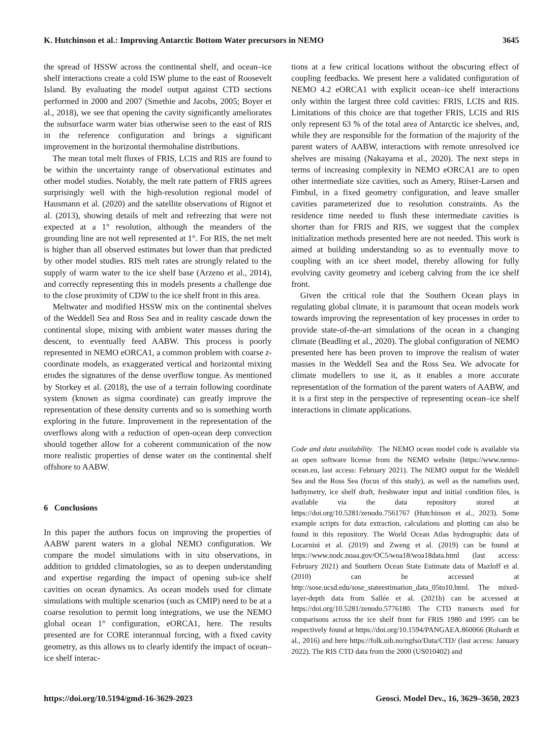K. Hutchinson et al.: Improving Antarctic Bottom Water precursors in NEMO 3645
the spread of HSSW across the continental shelf, and ocean–ice shelf interactions create a cold ISW plume to the east of Roosevelt Island. By evaluating the model output against CTD sections performed in 2000 and 2007 (Smethie and Jacobs, 2005; Boyer et al., 2018), we see that opening the cavity significantly ameliorates the subsurface warm water bias otherwise seen to the east of RIS in the reference configuration and brings a significant improvement in the horizontal thermohaline distributions.
The mean total melt fluxes of FRIS, LCIS and RIS are found to be within the uncertainty range of observational estimates and other model studies. Notably, the melt rate pattern of FRIS agrees surprisingly well with the high-resolution regional model of Hausmann et al. (2020) and the satellite observations of Rignot et al. (2013), showing details of melt and refreezing that were not expected at a 1° resolution, although the meanders of the grounding line are not well represented at 1°. For RIS, the net melt is higher than all observed estimates but lower than that predicted by other model studies. RIS melt rates are strongly related to the supply of warm water to the ice shelf base (Arzeno et al., 2014), and correctly representing this in models presents a challenge due to the close proximity of CDW to the ice shelf front in this area.
Meltwater and modified HSSW mix on the continental shelves of the Weddell Sea and Ross Sea and in reality cascade down the continental slope, mixing with ambient water masses during the descent, to eventually feed AABW. This process is poorly represented in NEMO eORCA1, a common problem with coarse z-coordinate models, as exaggerated vertical and horizontal mixing erodes the signatures of the dense overflow tongue. As mentioned by Storkey et al. (2018), the use of a terrain following coordinate system (known as sigma coordinate) can greatly improve the representation of these density currents and so is something worth exploring in the future. Improvement in the representation of the overflows along with a reduction of open-ocean deep convection should together allow for a coherent communication of the now more realistic properties of dense water on the continental shelf offshore to AABW.
6 Conclusions
In this paper the authors focus on improving the properties of AABW parent waters in a global NEMO configuration. We compare the model simulations with in situ observations, in addition to gridded climatologies, so as to deepen understanding and expertise regarding the impact of opening sub-ice shelf cavities on ocean dynamics. As ocean models used for climate simulations with multiple scenarios (such as CMIP) need to be at a coarse resolution to permit long integrations, we use the NEMO global ocean 1° configuration, eORCA1, here. The results presented are for CORE interannual forcing, with a fixed cavity geometry, as this allows us to clearly identify the impact of ocean–ice shelf interac-
tions at a few critical locations without the obscuring effect of coupling feedbacks. We present here a validated configuration of NEMO 4.2 eORCA1 with explicit ocean–ice shelf interactions only within the largest three cold cavities: FRIS, LCIS and RIS. Limitations of this choice are that together FRIS, LCIS and RIS only represent 63 % of the total area of Antarctic ice shelves, and, while they are responsible for the formation of the majority of the parent waters of AABW, interactions with remote unresolved ice shelves are missing (Nakayama et al., 2020). The next steps in terms of increasing complexity in NEMO eORCA1 are to open other intermediate size cavities, such as Amery, Riiser-Larsen and Fimbul, in a fixed geometry configuration, and leave smaller cavities parameterized due to resolution constraints. As the residence time needed to flush these intermediate cavities is shorter than for FRIS and RIS, we suggest that the complex initialization methods presented here are not needed. This work is aimed at building understanding so as to eventually move to coupling with an ice sheet model, thereby allowing for fully evolving cavity geometry and iceberg calving from the ice shelf front.
Given the critical role that the Southern Ocean plays in regulating global climate, it is paramount that ocean models work towards improving the representation of key processes in order to provide state-of-the-art simulations of the ocean in a changing climate (Beadling et al., 2020). The global configuration of NEMO presented here has been proven to improve the realism of water masses in the Weddell Sea and the Ross Sea. We advocate for climate modellers to use it, as it enables a more accurate representation of the formation of the parent waters of AABW, and it is a first step in the perspective of representing ocean–ice shelf interactions in climate applications.
Code and data availability. The NEMO ocean model code is available via an open software license from the NEMO website (https://www.nemo-ocean.eu, last access: February 2021). The NEMO output for the Weddell Sea and the Ross Sea (focus of this study), as well as the namelists used, bathymetry, ice shelf draft, freshwater input and initial condition files, is available via the data repository stored at https://doi.org/10.5281/zenodo.7561767 (Hutchinson et al., 2023). Some example scripts for data extraction, calculations and plotting can also be found in this repository. The World Ocean Atlas hydrographic data of Locarnini et al. (2019) and Zweng et al. (2019) can be found at https://www.nodc.noaa.gov/OC5/woa18/woa18data.html (last access: February 2021) and Southern Ocean State Estimate data of Mazloff et al. (2010) can be accessed at http://sose.ucsd.edu/sose_stateestimation_data_05to10.html. The mixed-layer-depth data from Sallée et al. (2021b) can be accessed at https://doi.org/10.5281/zenodo.5776180. The CTD transects used for comparisons across the ice shelf front for FRIS 1980 and 1995 can be respectively found at https://doi.org/10.1594/PANGAEA.860066 (Rohardt et al., 2016) and here https://folk.uib.no/ngfso/Data/CTD/ (last access: January 2022). The RIS CTD data from the 2000 (US010402) and
https://doi.org/10.5194/gmd-16-3629-2023 Geosci. Model Dev., 16, 3629–3650, 2023